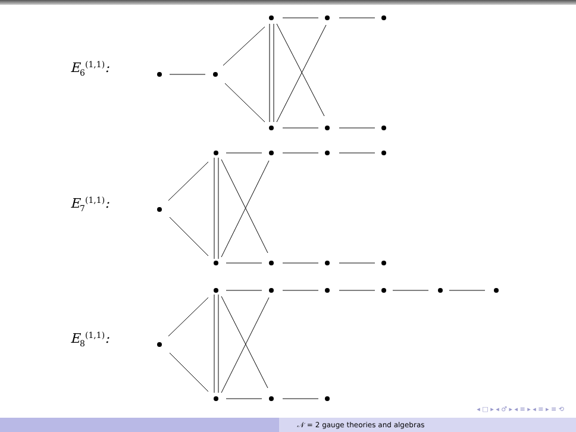E<sub>6</sub><sup>(1,1)</sup>:
E<sub>7</sub><sup>(1,1)</sup>:
E<sub>8</sub><sup>(1,1)</sup>:
◂ □ ▸ ◂ ♂ ▸ ◂ ≡ ▸ ◂ ≡ ▸ ≡ ⟲
𝒩 = 2 gauge theories and algebras